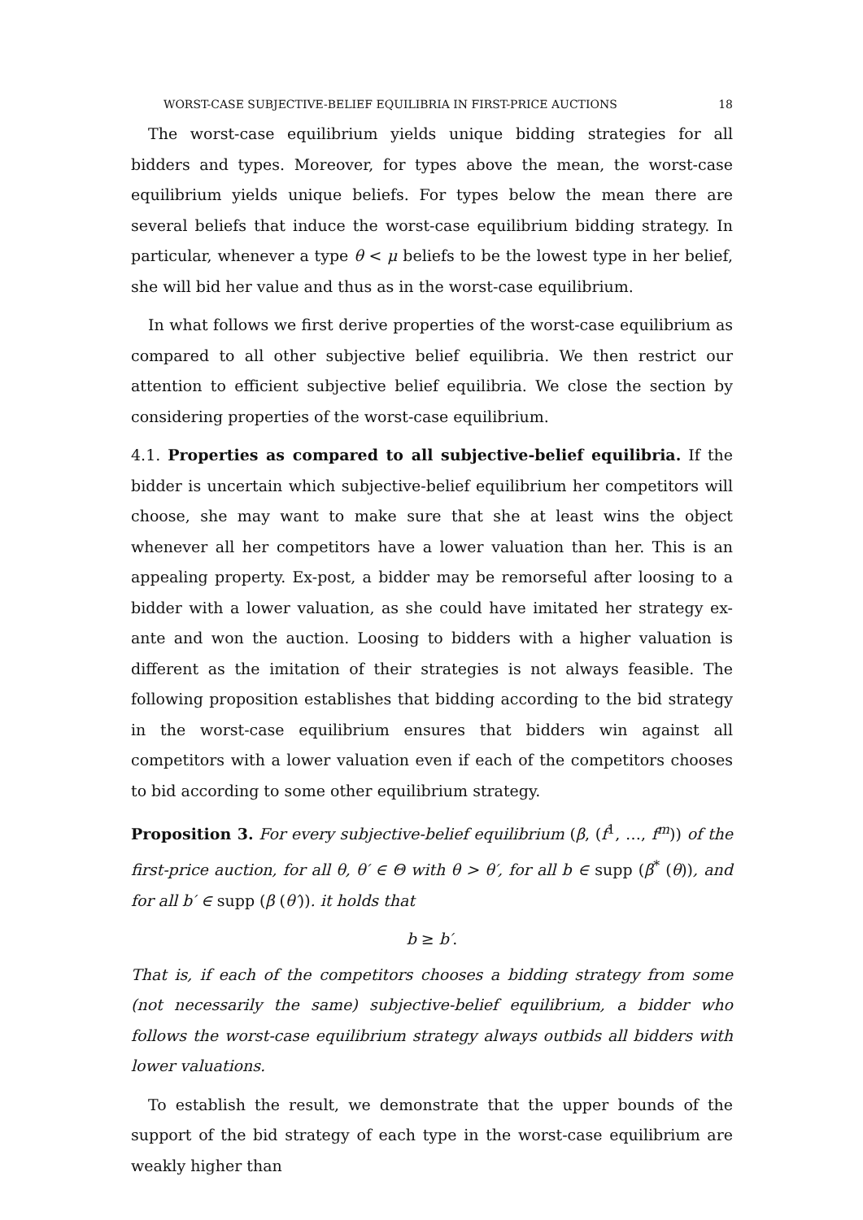WORST-CASE SUBJECTIVE-BELIEF EQUILIBRIA IN FIRST-PRICE AUCTIONS 18
The worst-case equilibrium yields unique bidding strategies for all bidders and types. Moreover, for types above the mean, the worst-case equilibrium yields unique beliefs. For types below the mean there are several beliefs that induce the worst-case equilibrium bidding strategy. In particular, whenever a type θ < μ beliefs to be the lowest type in her belief, she will bid her value and thus as in the worst-case equilibrium.
In what follows we first derive properties of the worst-case equilibrium as compared to all other subjective belief equilibria. We then restrict our attention to efficient subjective belief equilibria. We close the section by considering properties of the worst-case equilibrium.
4.1. Properties as compared to all subjective-belief equilibria. If the bidder is uncertain which subjective-belief equilibrium her competitors will choose, she may want to make sure that she at least wins the object whenever all her competitors have a lower valuation than her. This is an appealing property. Ex-post, a bidder may be remorseful after loosing to a bidder with a lower valuation, as she could have imitated her strategy ex-ante and won the auction. Loosing to bidders with a higher valuation is different as the imitation of their strategies is not always feasible. The following proposition establishes that bidding according to the bid strategy in the worst-case equilibrium ensures that bidders win against all competitors with a lower valuation even if each of the competitors chooses to bid according to some other equilibrium strategy.
Proposition 3. For every subjective-belief equilibrium (β, (f<sup>1</sup>, …, f<sup>m</sup>)) of the first-price auction, for all θ, θ′ ∈ Θ with θ > θ′, for all b ∈ supp (β<sup>*</sup> (θ)), and for all b′ ∈ supp (β (θ′)). it holds that
b ≥ b′.
That is, if each of the competitors chooses a bidding strategy from some (not necessarily the same) subjective-belief equilibrium, a bidder who follows the worst-case equilibrium strategy always outbids all bidders with lower valuations.
To establish the result, we demonstrate that the upper bounds of the support of the bid strategy of each type in the worst-case equilibrium are weakly higher than